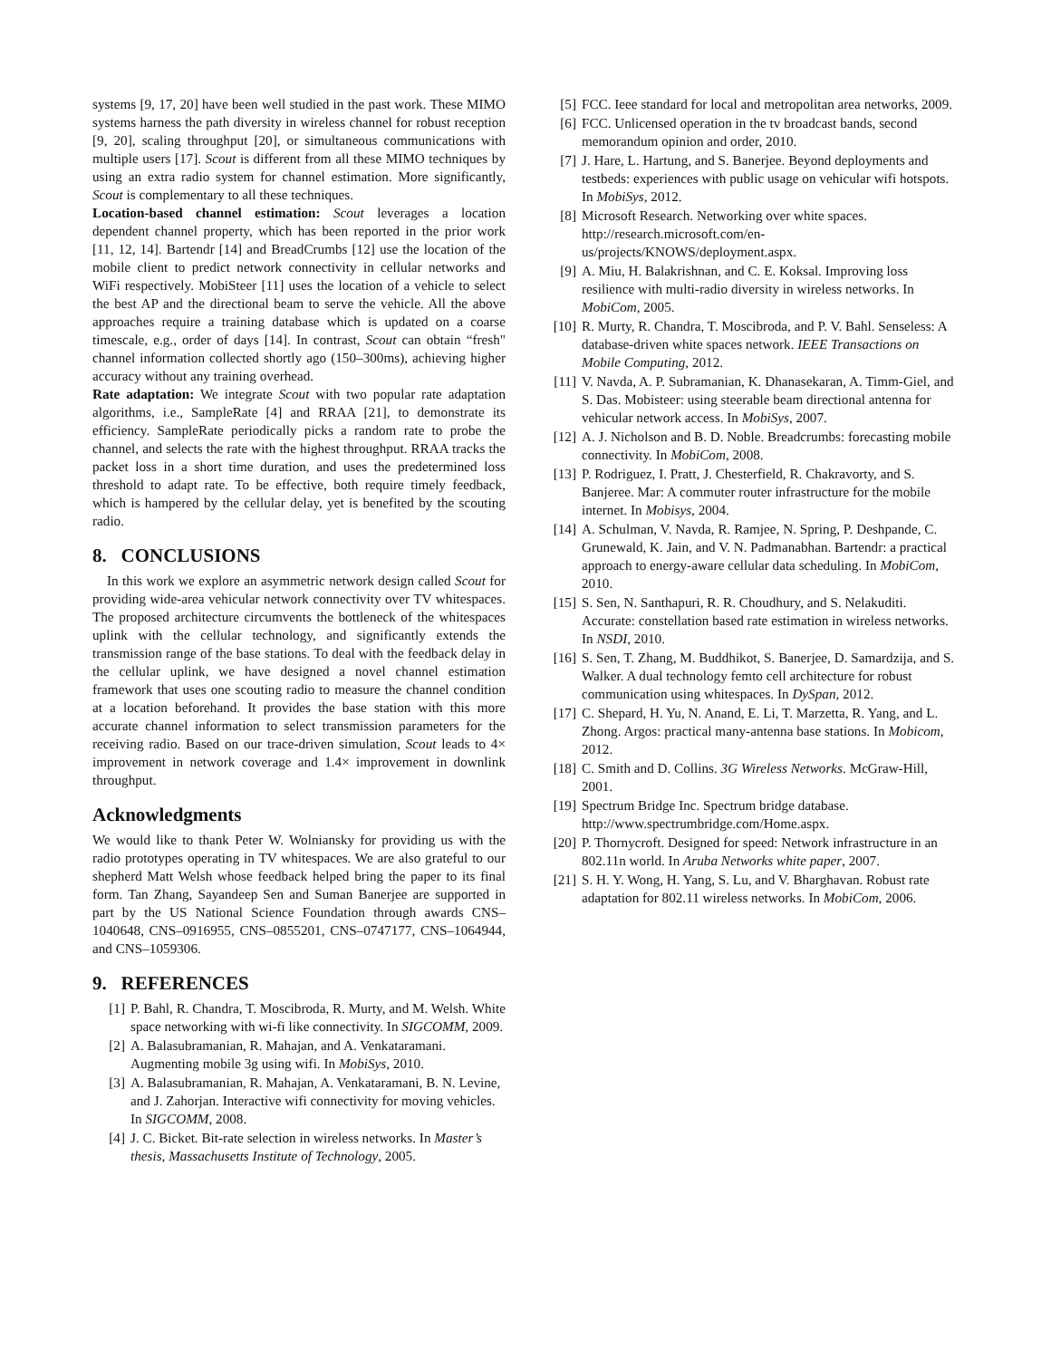systems [9, 17, 20] have been well studied in the past work. These MIMO systems harness the path diversity in wireless channel for robust reception [9, 20], scaling throughput [20], or simultaneous communications with multiple users [17]. Scout is different from all these MIMO techniques by using an extra radio system for channel estimation. More significantly, Scout is complementary to all these techniques.
Location-based channel estimation: Scout leverages a location dependent channel property, which has been reported in the prior work [11, 12, 14]. Bartendr [14] and BreadCrumbs [12] use the location of the mobile client to predict network connectivity in cellular networks and WiFi respectively. MobiSteer [11] uses the location of a vehicle to select the best AP and the directional beam to serve the vehicle. All the above approaches require a training database which is updated on a coarse timescale, e.g., order of days [14]. In contrast, Scout can obtain “fresh" channel information collected shortly ago (150–300ms), achieving higher accuracy without any training overhead.
Rate adaptation: We integrate Scout with two popular rate adaptation algorithms, i.e., SampleRate [4] and RRAA [21], to demonstrate its efficiency. SampleRate periodically picks a random rate to probe the channel, and selects the rate with the highest throughput. RRAA tracks the packet loss in a short time duration, and uses the predetermined loss threshold to adapt rate. To be effective, both require timely feedback, which is hampered by the cellular delay, yet is benefited by the scouting radio.
8. CONCLUSIONS
In this work we explore an asymmetric network design called Scout for providing wide-area vehicular network connectivity over TV whitespaces. The proposed architecture circumvents the bottleneck of the whitespaces uplink with the cellular technology, and significantly extends the transmission range of the base stations. To deal with the feedback delay in the cellular uplink, we have designed a novel channel estimation framework that uses one scouting radio to measure the channel condition at a location beforehand. It provides the base station with this more accurate channel information to select transmission parameters for the receiving radio. Based on our trace-driven simulation, Scout leads to 4× improvement in network coverage and 1.4× improvement in downlink throughput.
Acknowledgments
We would like to thank Peter W. Wolniansky for providing us with the radio prototypes operating in TV whitespaces. We are also grateful to our shepherd Matt Welsh whose feedback helped bring the paper to its final form. Tan Zhang, Sayandeep Sen and Suman Banerjee are supported in part by the US National Science Foundation through awards CNS–1040648, CNS–0916955, CNS–0855201, CNS–0747177, CNS–1064944, and CNS–1059306.
9. REFERENCES
[1] P. Bahl, R. Chandra, T. Moscibroda, R. Murty, and M. Welsh. White space networking with wi-fi like connectivity. In SIGCOMM, 2009.
[2] A. Balasubramanian, R. Mahajan, and A. Venkataramani. Augmenting mobile 3g using wifi. In MobiSys, 2010.
[3] A. Balasubramanian, R. Mahajan, A. Venkataramani, B. N. Levine, and J. Zahorjan. Interactive wifi connectivity for moving vehicles. In SIGCOMM, 2008.
[4] J. C. Bicket. Bit-rate selection in wireless networks. In Master’s thesis, Massachusetts Institute of Technology, 2005.
[5] FCC. Ieee standard for local and metropolitan area networks, 2009.
[6] FCC. Unlicensed operation in the tv broadcast bands, second memorandum opinion and order, 2010.
[7] J. Hare, L. Hartung, and S. Banerjee. Beyond deployments and testbeds: experiences with public usage on vehicular wifi hotspots. In MobiSys, 2012.
[8] Microsoft Research. Networking over white spaces. http://research.microsoft.com/en-us/projects/KNOWS/deployment.aspx.
[9] A. Miu, H. Balakrishnan, and C. E. Koksal. Improving loss resilience with multi-radio diversity in wireless networks. In MobiCom, 2005.
[10] R. Murty, R. Chandra, T. Moscibroda, and P. V. Bahl. Senseless: A database-driven white spaces network. IEEE Transactions on Mobile Computing, 2012.
[11] V. Navda, A. P. Subramanian, K. Dhanasekaran, A. Timm-Giel, and S. Das. Mobisteer: using steerable beam directional antenna for vehicular network access. In MobiSys, 2007.
[12] A. J. Nicholson and B. D. Noble. Breadcrumbs: forecasting mobile connectivity. In MobiCom, 2008.
[13] P. Rodriguez, I. Pratt, J. Chesterfield, R. Chakravorty, and S. Banjeree. Mar: A commuter router infrastructure for the mobile internet. In Mobisys, 2004.
[14] A. Schulman, V. Navda, R. Ramjee, N. Spring, P. Deshpande, C. Grunewald, K. Jain, and V. N. Padmanabhan. Bartendr: a practical approach to energy-aware cellular data scheduling. In MobiCom, 2010.
[15] S. Sen, N. Santhapuri, R. R. Choudhury, and S. Nelakuditi. Accurate: constellation based rate estimation in wireless networks. In NSDI, 2010.
[16] S. Sen, T. Zhang, M. Buddhikot, S. Banerjee, D. Samardzija, and S. Walker. A dual technology femto cell architecture for robust communication using whitespaces. In DySpan, 2012.
[17] C. Shepard, H. Yu, N. Anand, E. Li, T. Marzetta, R. Yang, and L. Zhong. Argos: practical many-antenna base stations. In Mobicom, 2012.
[18] C. Smith and D. Collins. 3G Wireless Networks. McGraw-Hill, 2001.
[19] Spectrum Bridge Inc. Spectrum bridge database. http://www.spectrumbridge.com/Home.aspx.
[20] P. Thornycroft. Designed for speed: Network infrastructure in an 802.11n world. In Aruba Networks white paper, 2007.
[21] S. H. Y. Wong, H. Yang, S. Lu, and V. Bharghavan. Robust rate adaptation for 802.11 wireless networks. In MobiCom, 2006.